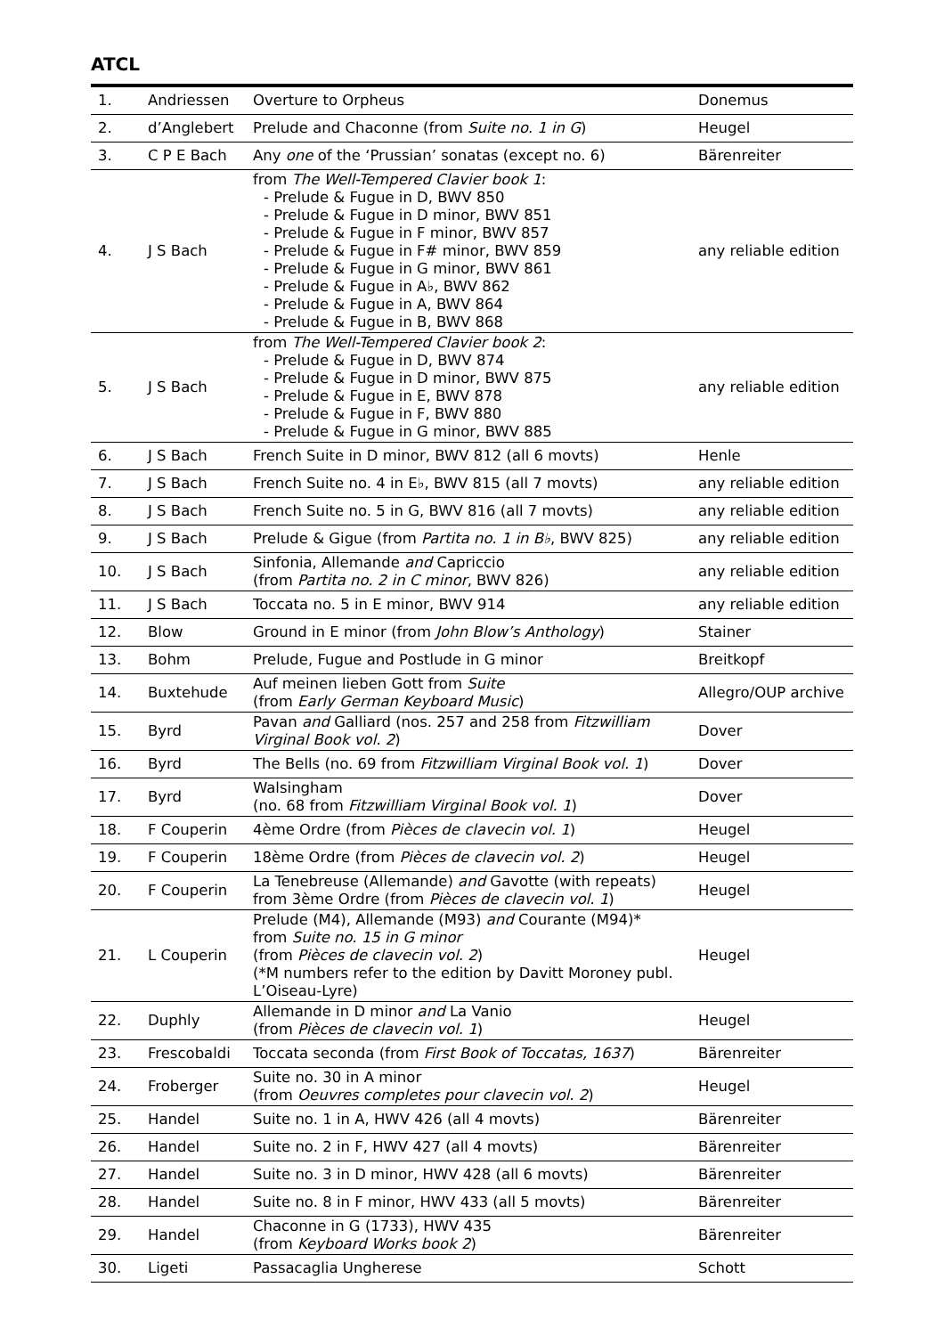ATCL
| 1. | Andriessen | Overture to Orpheus | Donemus |
| 2. | d’Anglebert | Prelude and Chaconne (from Suite no. 1 in G ) | Heugel |
| 3. | C P E Bach | Any one of the ‘Prussian’ sonatas (except no. 6) | Bärenreiter |
| 4. | J S Bach | from The Well-Tempered Clavier book 1 : - Prelude & Fugue in D, BWV 850 - Prelude & Fugue in D minor, BWV 851 - Prelude & Fugue in F minor, BWV 857 - Prelude & Fugue in F# minor, BWV 859 - Prelude & Fugue in G minor, BWV 861 - Prelude & Fugue in A♭, BWV 862 - Prelude & Fugue in A, BWV 864 - Prelude & Fugue in B, BWV 868 | any reliable edition |
| 5. | J S Bach | from The Well-Tempered Clavier book 2 : - Prelude & Fugue in D, BWV 874 - Prelude & Fugue in D minor, BWV 875 - Prelude & Fugue in E, BWV 878 - Prelude & Fugue in F, BWV 880 - Prelude & Fugue in G minor, BWV 885 | any reliable edition |
| 6. | J S Bach | French Suite in D minor, BWV 812 (all 6 movts) | Henle |
| 7. | J S Bach | French Suite no. 4 in E♭, BWV 815 (all 7 movts) | any reliable edition |
| 8. | J S Bach | French Suite no. 5 in G, BWV 816 (all 7 movts) | any reliable edition |
| 9. | J S Bach | Prelude & Gigue (from Partita no. 1 in B♭ , BWV 825) | any reliable edition |
| 10. | J S Bach | Sinfonia, Allemande and Capriccio (from Partita no. 2 in C minor , BWV 826) | any reliable edition |
| 11. | J S Bach | Toccata no. 5 in E minor, BWV 914 | any reliable edition |
| 12. | Blow | Ground in E minor (from John Blow’s Anthology ) | Stainer |
| 13. | Bohm | Prelude, Fugue and Postlude in G minor | Breitkopf |
| 14. | Buxtehude | Auf meinen lieben Gott from Suite (from Early German Keyboard Music ) | Allegro/OUP archive |
| 15. | Byrd | Pavan and Galliard (nos. 257 and 258 from Fitzwilliam Virginal Book vol. 2 ) | Dover |
| 16. | Byrd | The Bells (no. 69 from Fitzwilliam Virginal Book vol. 1 ) | Dover |
| 17. | Byrd | Walsingham (no. 68 from Fitzwilliam Virginal Book vol. 1 ) | Dover |
| 18. | F Couperin | 4ème Ordre (from Pièces de clavecin vol. 1 ) | Heugel |
| 19. | F Couperin | 18ème Ordre (from Pièces de clavecin vol. 2 ) | Heugel |
| 20. | F Couperin | La Tenebreuse (Allemande) and Gavotte (with repeats) from 3ème Ordre (from Pièces de clavecin vol. 1 ) | Heugel |
| 21. | L Couperin | Prelude (M4), Allemande (M93) and Courante (M94)* from Suite no. 15 in G minor (from Pièces de clavecin vol. 2 ) (*M numbers refer to the edition by Davitt Moroney publ. L’Oiseau-Lyre) | Heugel |
| 22. | Duphly | Allemande in D minor and La Vanio (from Pièces de clavecin vol. 1 ) | Heugel |
| 23. | Frescobaldi | Toccata seconda (from First Book of Toccatas, 1637 ) | Bärenreiter |
| 24. | Froberger | Suite no. 30 in A minor (from Oeuvres completes pour clavecin vol. 2 ) | Heugel |
| 25. | Handel | Suite no. 1 in A, HWV 426 (all 4 movts) | Bärenreiter |
| 26. | Handel | Suite no. 2 in F, HWV 427 (all 4 movts) | Bärenreiter |
| 27. | Handel | Suite no. 3 in D minor, HWV 428 (all 6 movts) | Bärenreiter |
| 28. | Handel | Suite no. 8 in F minor, HWV 433 (all 5 movts) | Bärenreiter |
| 29. | Handel | Chaconne in G (1733), HWV 435 (from Keyboard Works book 2 ) | Bärenreiter |
| 30. | Ligeti | Passacaglia Ungherese | Schott |